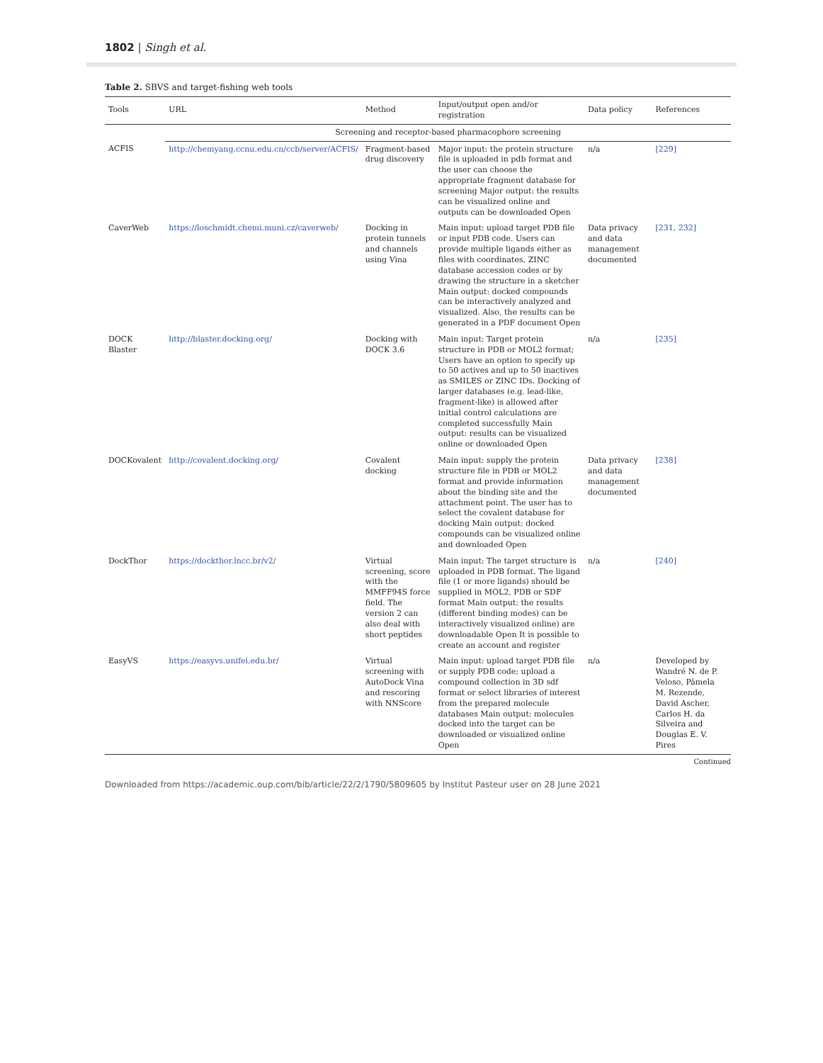1802 | Singh et al.
Table 2. SBVS and target-fishing web tools
| Tools | URL | Method | Input/output open and/or registration | Data policy | References |
| --- | --- | --- | --- | --- | --- |
| | Screening and receptor-based pharmacophore screening | | | | |
| ACFIS | http://chemyang.ccnu.edu.cn/ccb/server/ACFIS/ | Fragment-based drug discovery | Major input: the protein structure file is uploaded in pdb format and the user can choose the appropriate fragment database for screening Major output: the results can be visualized online and outputs can be downloaded Open | n/a | [229] |
| CaverWeb | https://loschmidt.chemi.muni.cz/caverweb/ | Docking in protein tunnels and channels using Vina | Main input: upload target PDB file or input PDB code. Users can provide multiple ligands either as files with coordinates, ZINC database accession codes or by drawing the structure in a sketcher Main output: docked compounds can be interactively analyzed and visualized. Also, the results can be generated in a PDF document Open | Data privacy and data management documented | [231, 232] |
| DOCK Blaster | http://blaster.docking.org/ | Docking with DOCK 3.6 | Main input: Target protein structure in PDB or MOL2 format; Users have an option to specify up to 50 actives and up to 50 inactives as SMILES or ZINC IDs. Docking of larger databases (e.g. lead-like, fragment-like) is allowed after initial control calculations are completed successfully Main output: results can be visualized online or downloaded Open | n/a | [235] |
| DOCKovalent | http://covalent.docking.org/ | Covalent docking | Main input: supply the protein structure file in PDB or MOL2 format and provide information about the binding site and the attachment point. The user has to select the covalent database for docking Main output: docked compounds can be visualized online and downloaded Open | Data privacy and data management documented | [238] |
| DockThor | https://dockthor.lncc.br/v2/ | Virtual screening, score with the MMFF94S force field. The version 2 can also deal with short peptides | Main input: The target structure is uploaded in PDB format. The ligand file (1 or more ligands) should be supplied in MOL2, PDB or SDF format Main output: the results (different binding modes) can be interactively visualized online) are downloadable Open It is possible to create an account and register | n/a | [240] |
| EasyVS | https://easyvs.unifei.edu.br/ | Virtual screening with AutoDock Vina and rescoring with NNScore | Main input: upload target PDB file or supply PDB code; upload a compound collection in 3D sdf format or select libraries of interest from the prepared molecule databases Main output: molecules docked into the target can be downloaded or visualized online Open | n/a | Developed by Wandré N. de P. Veloso, Pâmela M. Rezende, David Ascher, Carlos H. da Silveira and Douglas E. V. Pires |
Continued
Downloaded from https://academic.oup.com/bib/article/22/2/1790/5809605 by Institut Pasteur user on 28 June 2021